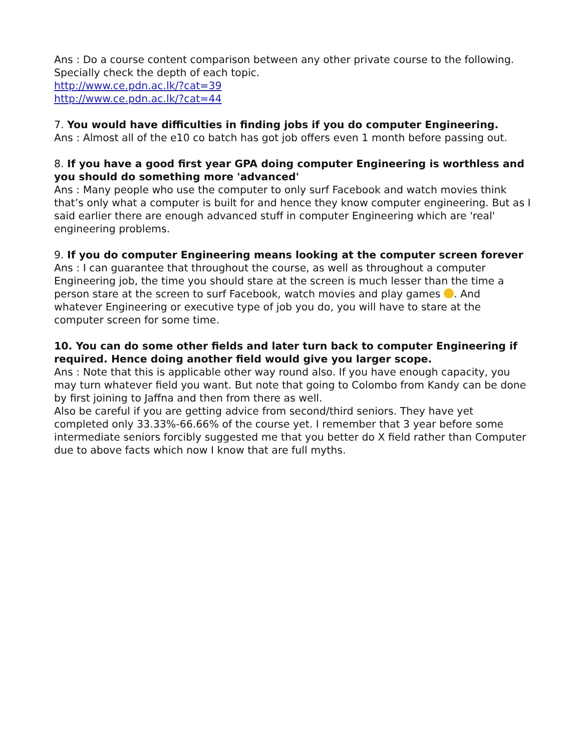Ans : Do a course content comparison between any other private course to the following. Specially check the depth of each topic.
http://www.ce.pdn.ac.lk/?cat=39
http://www.ce.pdn.ac.lk/?cat=44
7. You would have difficulties in finding jobs if you do computer Engineering.
Ans : Almost all of the e10 co batch has got job offers even 1 month before passing out.
8. If you have a good first year GPA doing computer Engineering is worthless and you should do something more 'advanced'
Ans : Many people who use the computer to only surf Facebook and watch movies think that’s only what a computer is built for and hence they know computer engineering. But as I said earlier there are enough advanced stuff in computer Engineering which are 'real' engineering problems.
9. If you do computer Engineering means looking at the computer screen forever
Ans : I can guarantee that throughout the course, as well as throughout a computer Engineering job, the time you should stare at the screen is much lesser than the time a person stare at the screen to surf Facebook, watch movies and play games . And whatever Engineering or executive type of job you do, you will have to stare at the computer screen for some time.
10. You can do some other fields and later turn back to computer Engineering if required. Hence doing another field would give you larger scope.
Ans : Note that this is applicable other way round also. If you have enough capacity, you may turn whatever field you want. But note that going to Colombo from Kandy can be done by first joining to Jaffna and then from there as well.
Also be careful if you are getting advice from second/third seniors. They have yet completed only 33.33%-66.66% of the course yet. I remember that 3 year before some intermediate seniors forcibly suggested me that you better do X field rather than Computer due to above facts which now I know that are full myths.